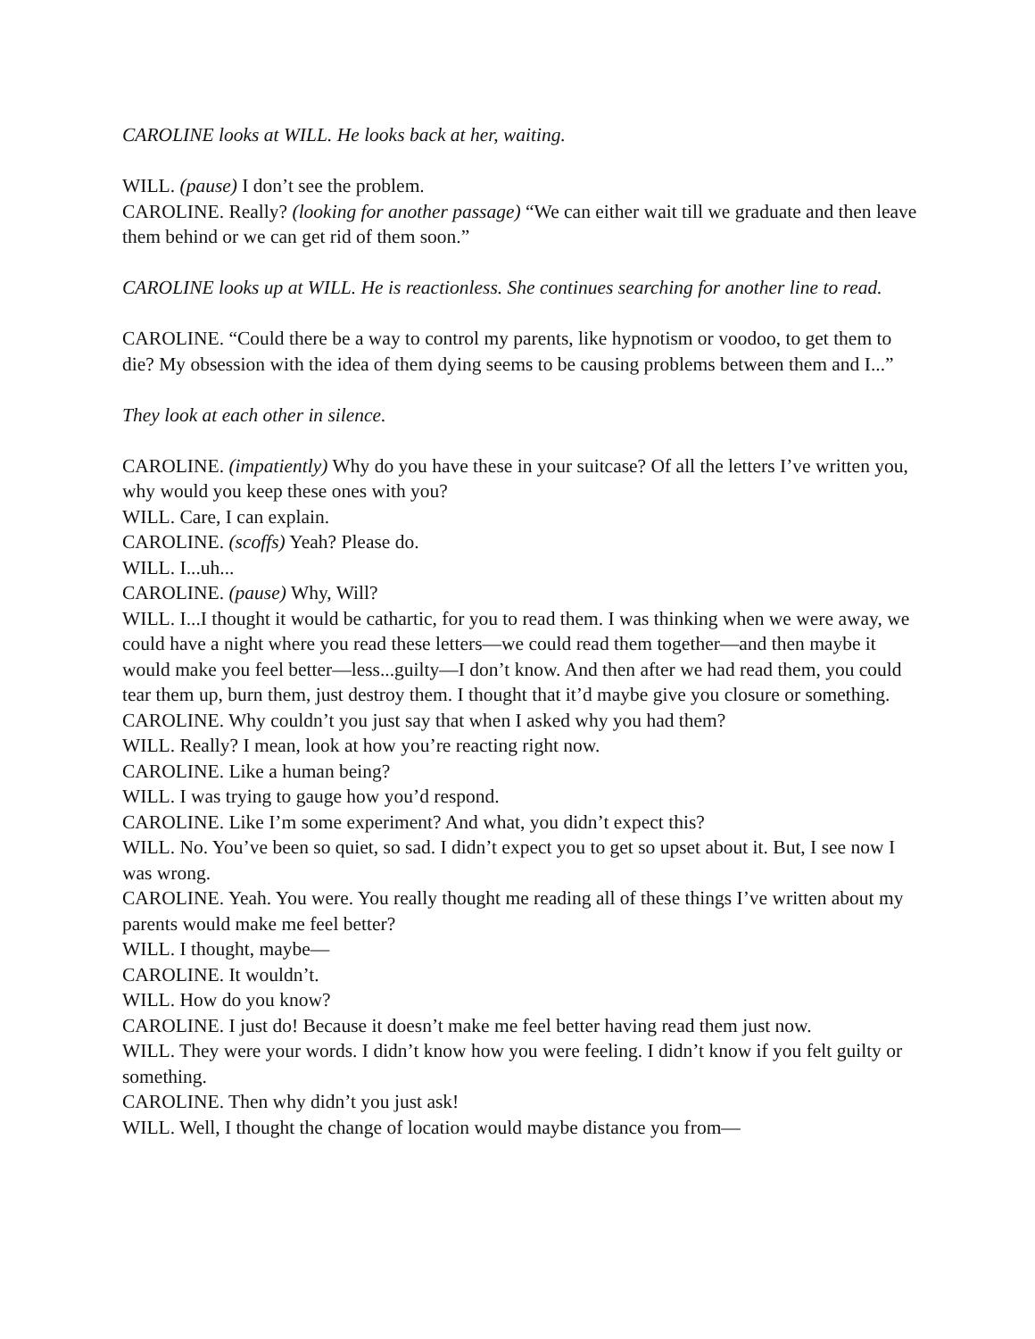CAROLINE looks at WILL. He looks back at her, waiting.
WILL. (pause) I don’t see the problem.
CAROLINE. Really? (looking for another passage) “We can either wait till we graduate and then leave them behind or we can get rid of them soon.”
CAROLINE looks up at WILL. He is reactionless. She continues searching for another line to read.
CAROLINE. “Could there be a way to control my parents, like hypnotism or voodoo, to get them to die? My obsession with the idea of them dying seems to be causing problems between them and I...”
They look at each other in silence.
CAROLINE. (impatiently) Why do you have these in your suitcase? Of all the letters I’ve written you, why would you keep these ones with you?
WILL. Care, I can explain.
CAROLINE. (scoffs) Yeah? Please do.
WILL. I...uh...
CAROLINE. (pause) Why, Will?
WILL. I...I thought it would be cathartic, for you to read them. I was thinking when we were away, we could have a night where you read these letters—we could read them together—and then maybe it would make you feel better—less...guilty—I don’t know. And then after we had read them, you could tear them up, burn them, just destroy them. I thought that it’d maybe give you closure or something.
CAROLINE. Why couldn’t you just say that when I asked why you had them?
WILL. Really? I mean, look at how you’re reacting right now.
CAROLINE. Like a human being?
WILL. I was trying to gauge how you’d respond.
CAROLINE. Like I’m some experiment? And what, you didn’t expect this?
WILL. No. You’ve been so quiet, so sad. I didn’t expect you to get so upset about it. But, I see now I was wrong.
CAROLINE. Yeah. You were. You really thought me reading all of these things I’ve written about my parents would make me feel better?
WILL. I thought, maybe—
CAROLINE. It wouldn’t.
WILL. How do you know?
CAROLINE. I just do! Because it doesn’t make me feel better having read them just now.
WILL. They were your words. I didn’t know how you were feeling. I didn’t know if you felt guilty or something.
CAROLINE. Then why didn’t you just ask!
WILL. Well, I thought the change of location would maybe distance you from—